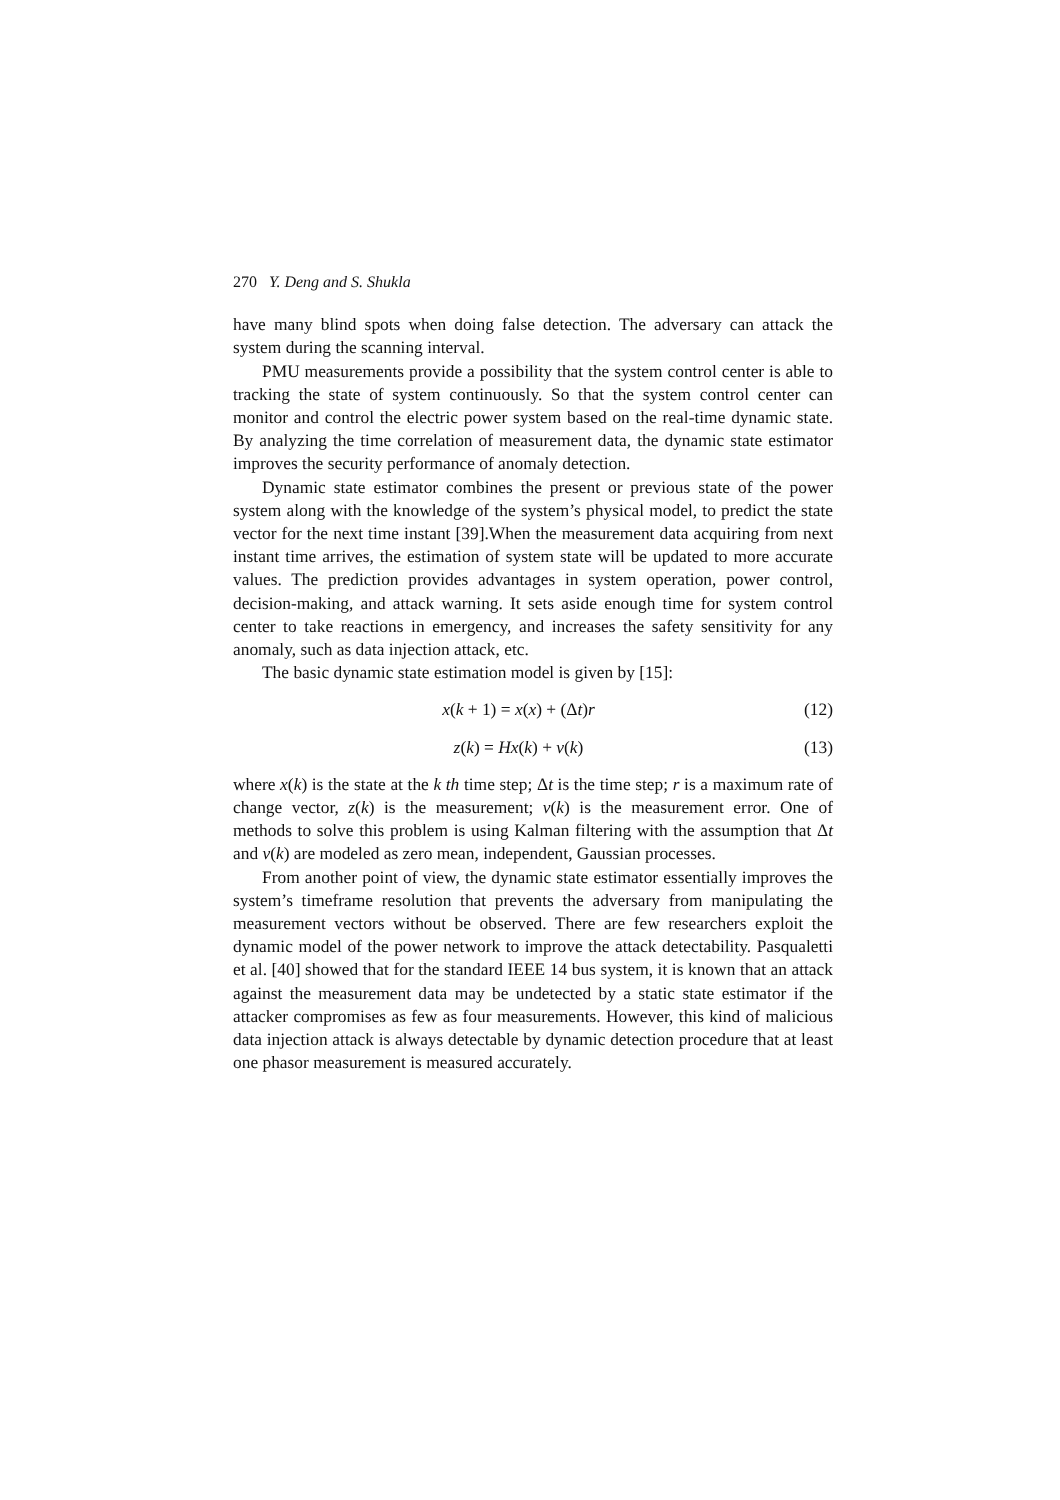270 Y. Deng and S. Shukla
have many blind spots when doing false detection. The adversary can attack the system during the scanning interval.
PMU measurements provide a possibility that the system control center is able to tracking the state of system continuously. So that the system control center can monitor and control the electric power system based on the real-time dynamic state. By analyzing the time correlation of measurement data, the dynamic state estimator improves the security performance of anomaly detection.
Dynamic state estimator combines the present or previous state of the power system along with the knowledge of the system’s physical model, to predict the state vector for the next time instant [39].When the measurement data acquiring from next instant time arrives, the estimation of system state will be updated to more accurate values. The prediction provides advantages in system operation, power control, decision-making, and attack warning. It sets aside enough time for system control center to take reactions in emergency, and increases the safety sensitivity for any anomaly, such as data injection attack, etc.
The basic dynamic state estimation model is given by [15]:
x(k + 1) = x(x) + (Δt)r (12)
z(k) = Hx(k) + v(k) (13)
where x(k) is the state at the k th time step; Δt is the time step; r is a maximum rate of change vector, z(k) is the measurement; v(k) is the measurement error. One of methods to solve this problem is using Kalman filtering with the assumption that Δt and v(k) are modeled as zero mean, independent, Gaussian processes.
From another point of view, the dynamic state estimator essentially improves the system’s timeframe resolution that prevents the adversary from manipulating the measurement vectors without be observed. There are few researchers exploit the dynamic model of the power network to improve the attack detectability. Pasqualetti et al. [40] showed that for the standard IEEE 14 bus system, it is known that an attack against the measurement data may be undetected by a static state estimator if the attacker compromises as few as four measurements. However, this kind of malicious data injection attack is always detectable by dynamic detection procedure that at least one phasor measurement is measured accurately.